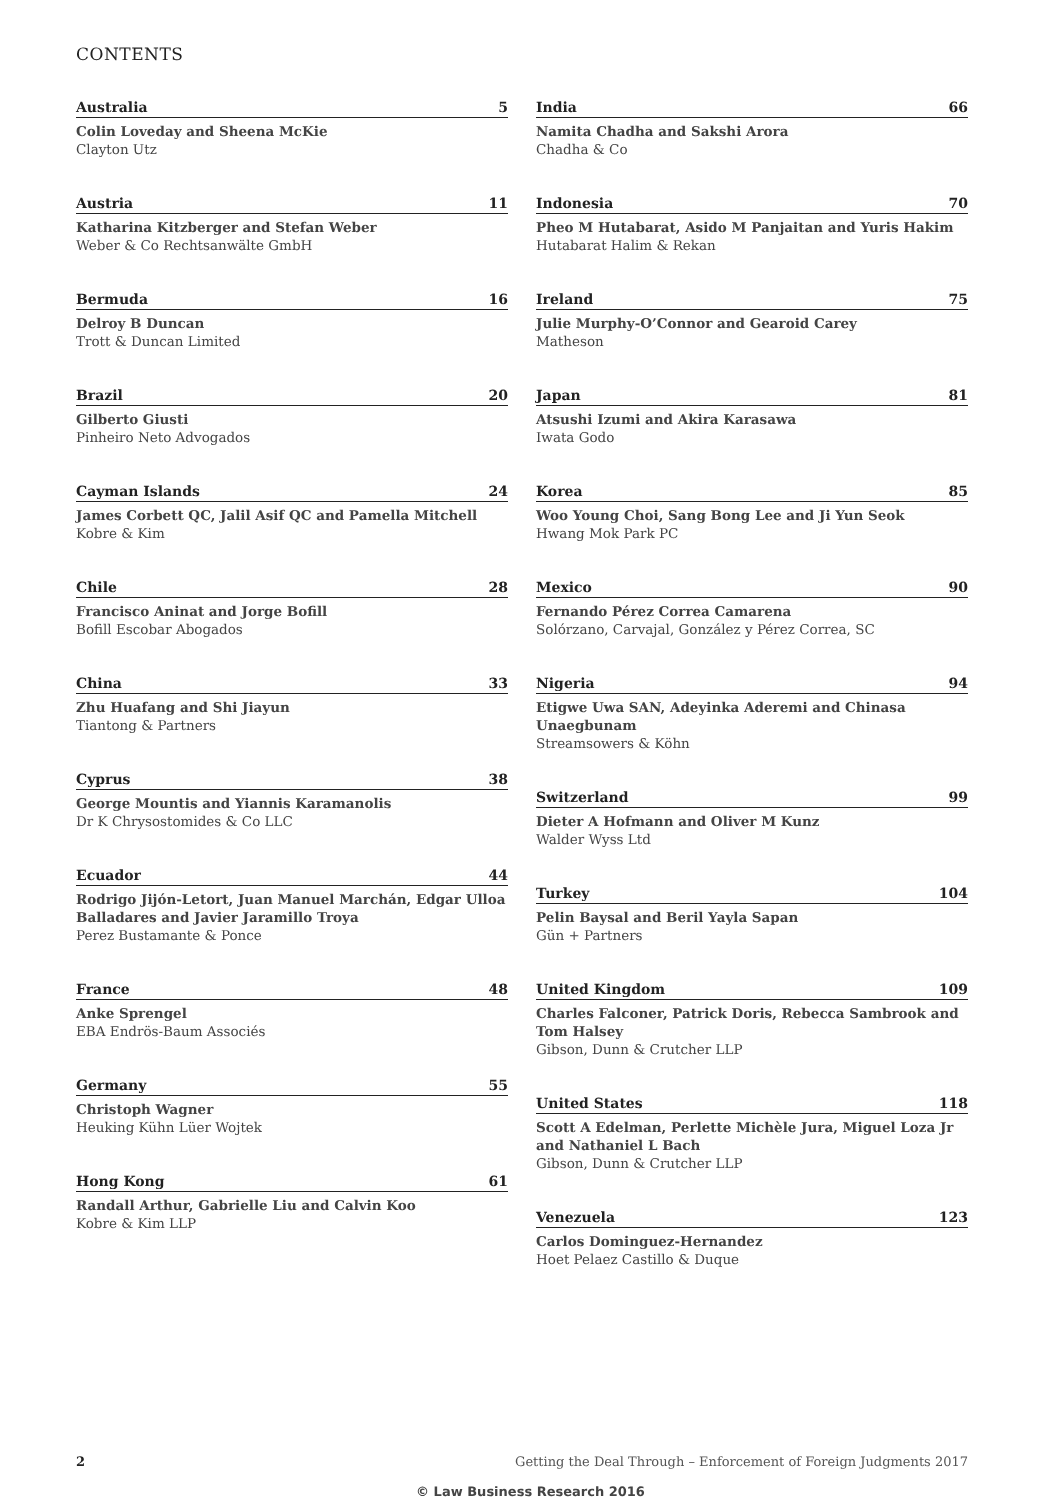CONTENTS
Australia 5
Colin Loveday and Sheena McKie
Clayton Utz
Austria 11
Katharina Kitzberger and Stefan Weber
Weber & Co Rechtsanwälte GmbH
Bermuda 16
Delroy B Duncan
Trott & Duncan Limited
Brazil 20
Gilberto Giusti
Pinheiro Neto Advogados
Cayman Islands 24
James Corbett QC, Jalil Asif QC and Pamella Mitchell
Kobre & Kim
Chile 28
Francisco Aninat and Jorge Bofill
Bofill Escobar Abogados
China 33
Zhu Huafang and Shi Jiayun
Tiantong & Partners
Cyprus 38
George Mountis and Yiannis Karamanolis
Dr K Chrysostomides & Co LLC
Ecuador 44
Rodrigo Jijón-Letort, Juan Manuel Marchán, Edgar Ulloa Balladares and Javier Jaramillo Troya
Perez Bustamante & Ponce
France 48
Anke Sprengel
EBA Endrös-Baum Associés
Germany 55
Christoph Wagner
Heuking Kühn Lüer Wojtek
Hong Kong 61
Randall Arthur, Gabrielle Liu and Calvin Koo
Kobre & Kim LLP
India 66
Namita Chadha and Sakshi Arora
Chadha & Co
Indonesia 70
Pheo M Hutabarat, Asido M Panjaitan and Yuris Hakim
Hutabarat Halim & Rekan
Ireland 75
Julie Murphy-O’Connor and Gearoid Carey
Matheson
Japan 81
Atsushi Izumi and Akira Karasawa
Iwata Godo
Korea 85
Woo Young Choi, Sang Bong Lee and Ji Yun Seok
Hwang Mok Park PC
Mexico 90
Fernando Pérez Correa Camarena
Solórzano, Carvajal, González y Pérez Correa, SC
Nigeria 94
Etigwe Uwa SAN, Adeyinka Aderemi and Chinasa Unaegbunam
Streamsowers & Köhn
Switzerland 99
Dieter A Hofmann and Oliver M Kunz
Walder Wyss Ltd
Turkey 104
Pelin Baysal and Beril Yayla Sapan
Gün + Partners
United Kingdom 109
Charles Falconer, Patrick Doris, Rebecca Sambrook and Tom Halsey
Gibson, Dunn & Crutcher LLP
United States 118
Scott A Edelman, Perlette Michèle Jura, Miguel Loza Jr and Nathaniel L Bach
Gibson, Dunn & Crutcher LLP
Venezuela 123
Carlos Dominguez-Hernandez
Hoet Pelaez Castillo & Duque
2 Getting the Deal Through – Enforcement of Foreign Judgments 2017
© Law Business Research 2016